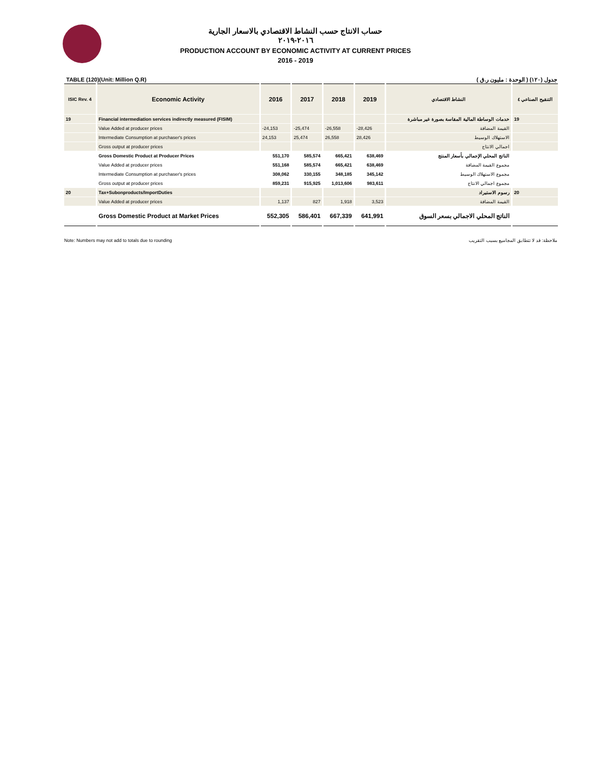حساب الانتاج حسب النشاط الاقتصادي بالاسعار الجارية
٢٠١٦-٢٠١٩
PRODUCTION ACCOUNT BY ECONOMIC ACTIVITY AT CURRENT PRICES
2016 - 2019
TABLE (120)(Unit: Million Q.R) جدول (١٢٠) ( الوحدة : مليون ر.ق )
| ISIC Rev. 4 | Economic Activity | 2016 | 2017 | 2018 | 2019 | النشاط الاقتصادي | التنقيح الصناعي ٤ |
| --- | --- | --- | --- | --- | --- | --- | --- |
| 19 | Financial intermediation services indirectly measured (FISIM) | | | | | خدمات الوساطة المالية المقاسة بصورة غير مباشرة | 19 |
| | Value Added at producer prices | -24,153 | -25,474 | -26,558 | -28,426 | القيمة المضافة | |
| | Intermediate Consumption at purchaser's prices | 24,153 | 25,474 | 26,558 | 28,426 | الاستهلاك الوسيط | |
| | Gross output at producer prices | | | | | اجمالي الانتاج | |
| | Gross Domestic Product at Producer Prices | 551,170 | 585,574 | 665,421 | 638,469 | الناتج المحلي الإجمالي بأسعار المنتج | |
| | Value Added at producer prices | 551,168 | 585,574 | 665,421 | 638,469 | مجموع القيمة المضافة | |
| | Intermediate Consumption at purchaser's prices | 308,062 | 330,155 | 348,185 | 345,142 | مجموع الاستهلاك الوسيط | |
| | Gross output at producer prices | 859,231 | 915,925 | 1,013,606 | 983,611 | مجموع اجمالي الانتاج | |
| 20 | Tax+Subonproducts/ImportDuties | | | | | رسوم الاستيراد | 20 |
| | Value Added at producer prices | 1,137 | 827 | 1,918 | 3,523 | القيمة المضافة | |
| | Gross Domestic Product at Market Prices | 552,305 | 586,401 | 667,339 | 641,991 | الناتج المحلي الاجمالي بسعر السوق | |
Note: Numbers may not add to totals due to rounding ملاحظة: قد لا تتطابق المجاميع بسبب التقريب